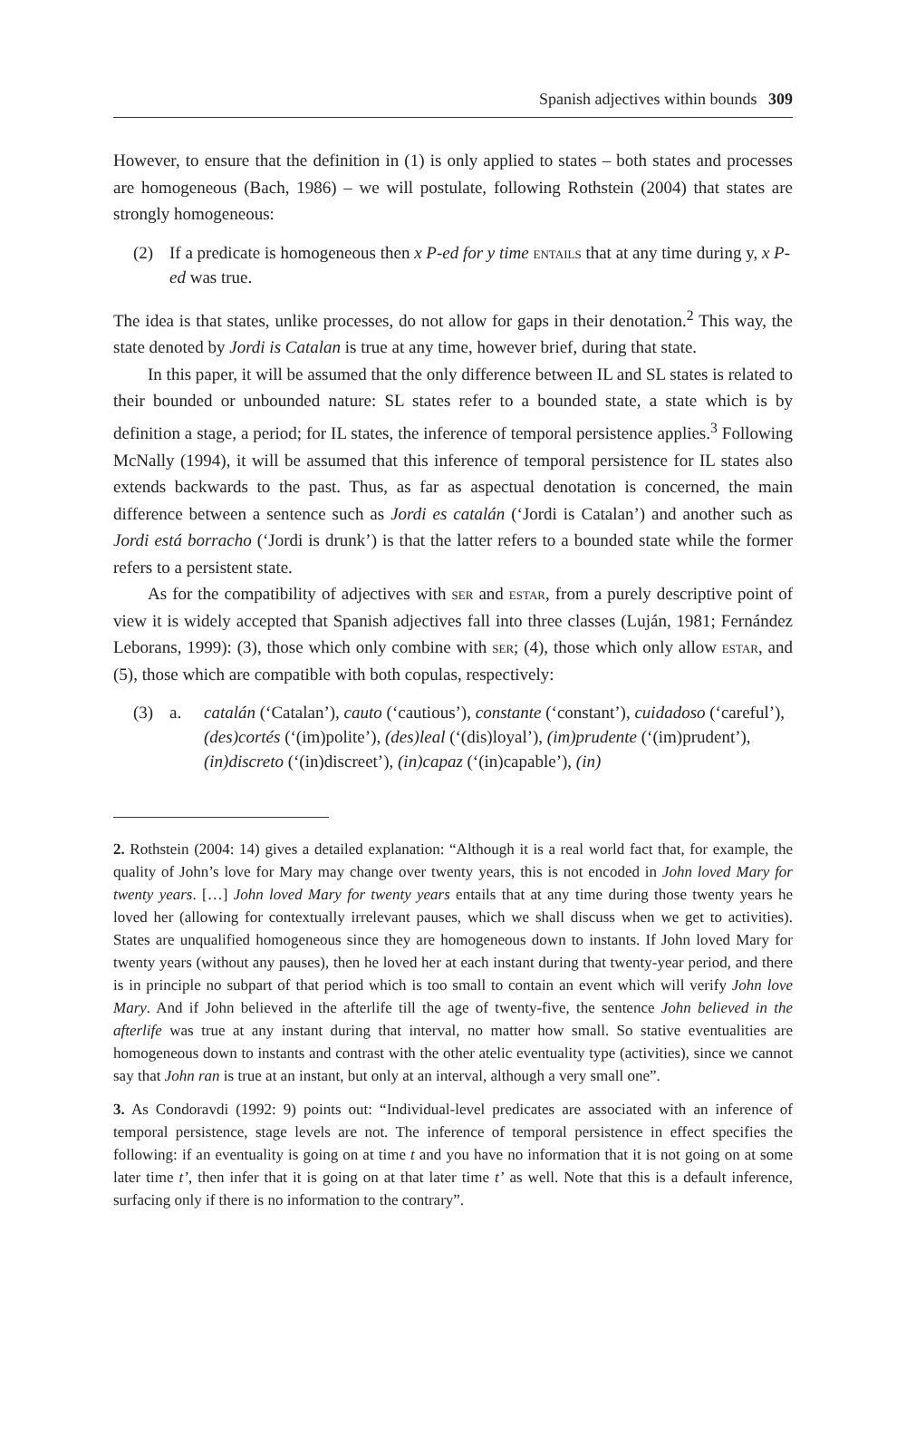Spanish adjectives within bounds 309
However, to ensure that the definition in (1) is only applied to states – both states and processes are homogeneous (Bach, 1986) – we will postulate, following Rothstein (2004) that states are strongly homogeneous:
(2) If a predicate is homogeneous then x P-ed for y time entails that at any time during y, x P-ed was true.
The idea is that states, unlike processes, do not allow for gaps in their denotation.<sup>2</sup> This way, the state denoted by Jordi is Catalan is true at any time, however brief, during that state.
In this paper, it will be assumed that the only difference between IL and SL states is related to their bounded or unbounded nature: SL states refer to a bounded state, a state which is by definition a stage, a period; for IL states, the inference of temporal persistence applies.<sup>3</sup> Following McNally (1994), it will be assumed that this inference of temporal persistence for IL states also extends backwards to the past. Thus, as far as aspectual denotation is concerned, the main difference between a sentence such as Jordi es catalán (‘Jordi is Catalan’) and another such as Jordi está borracho (‘Jordi is drunk’) is that the latter refers to a bounded state while the former refers to a persistent state.
As for the compatibility of adjectives with ser and estar, from a purely descriptive point of view it is widely accepted that Spanish adjectives fall into three classes (Luján, 1981; Fernández Leborans, 1999): (3), those which only combine with ser; (4), those which only allow estar, and (5), those which are compatible with both copulas, respectively:
(3) a. catalán (‘Catalan’), cauto (‘cautious’), constante (‘constant’), cuidadoso (‘careful’), (des)cortés (‘(im)polite’), (des)leal (‘(dis)loyal’), (im)prudente (‘(im)prudent’), (in)discreto (‘(in)discreet’), (in)capaz (‘(in)capable’), (in)
2. Rothstein (2004: 14) gives a detailed explanation: “Although it is a real world fact that, for example, the quality of John’s love for Mary may change over twenty years, this is not encoded in John loved Mary for twenty years. […] John loved Mary for twenty years entails that at any time during those twenty years he loved her (allowing for contextually irrelevant pauses, which we shall discuss when we get to activities). States are unqualified homogeneous since they are homogeneous down to instants. If John loved Mary for twenty years (without any pauses), then he loved her at each instant during that twenty-year period, and there is in principle no subpart of that period which is too small to contain an event which will verify John love Mary. And if John believed in the afterlife till the age of twenty-five, the sentence John believed in the afterlife was true at any instant during that interval, no matter how small. So stative eventualities are homogeneous down to instants and contrast with the other atelic eventuality type (activities), since we cannot say that John ran is true at an instant, but only at an interval, although a very small one”.
3. As Condoravdi (1992: 9) points out: “Individual-level predicates are associated with an inference of temporal persistence, stage levels are not. The inference of temporal persistence in effect specifies the following: if an eventuality is going on at time t and you have no information that it is not going on at some later time t’, then infer that it is going on at that later time t’ as well. Note that this is a default inference, surfacing only if there is no information to the contrary”.